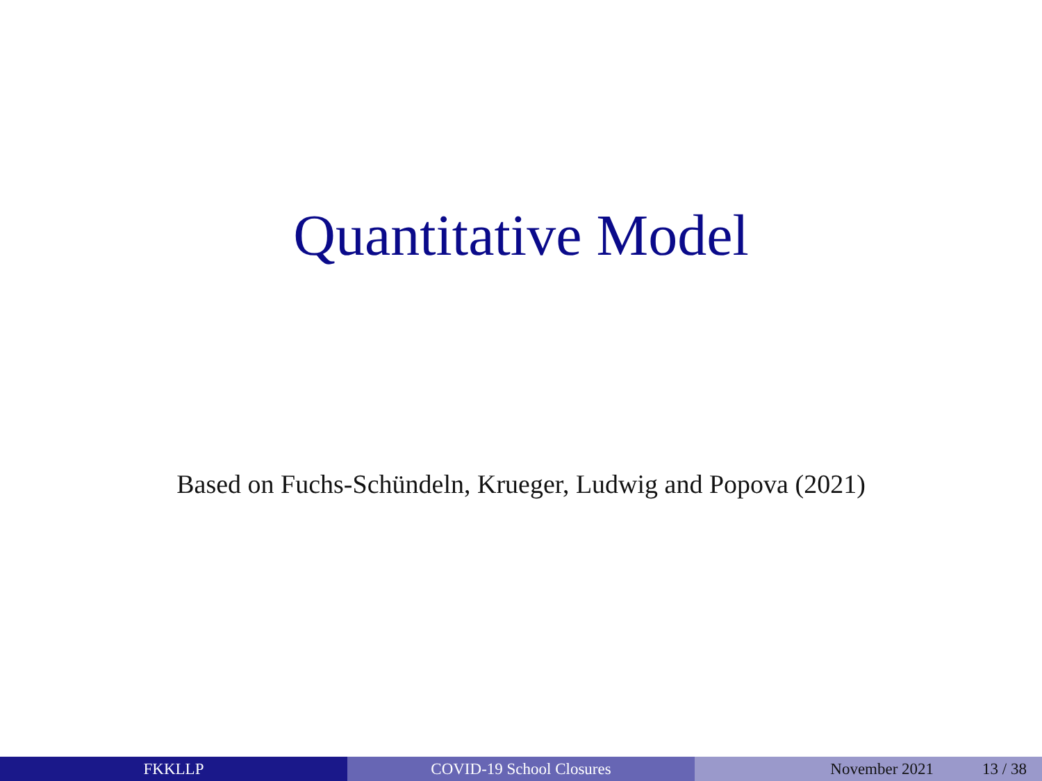Quantitative Model
Based on Fuchs-Schündeln, Krueger, Ludwig and Popova (2021)
FKKLLP COVID-19 School Closures November 2021 13 / 38